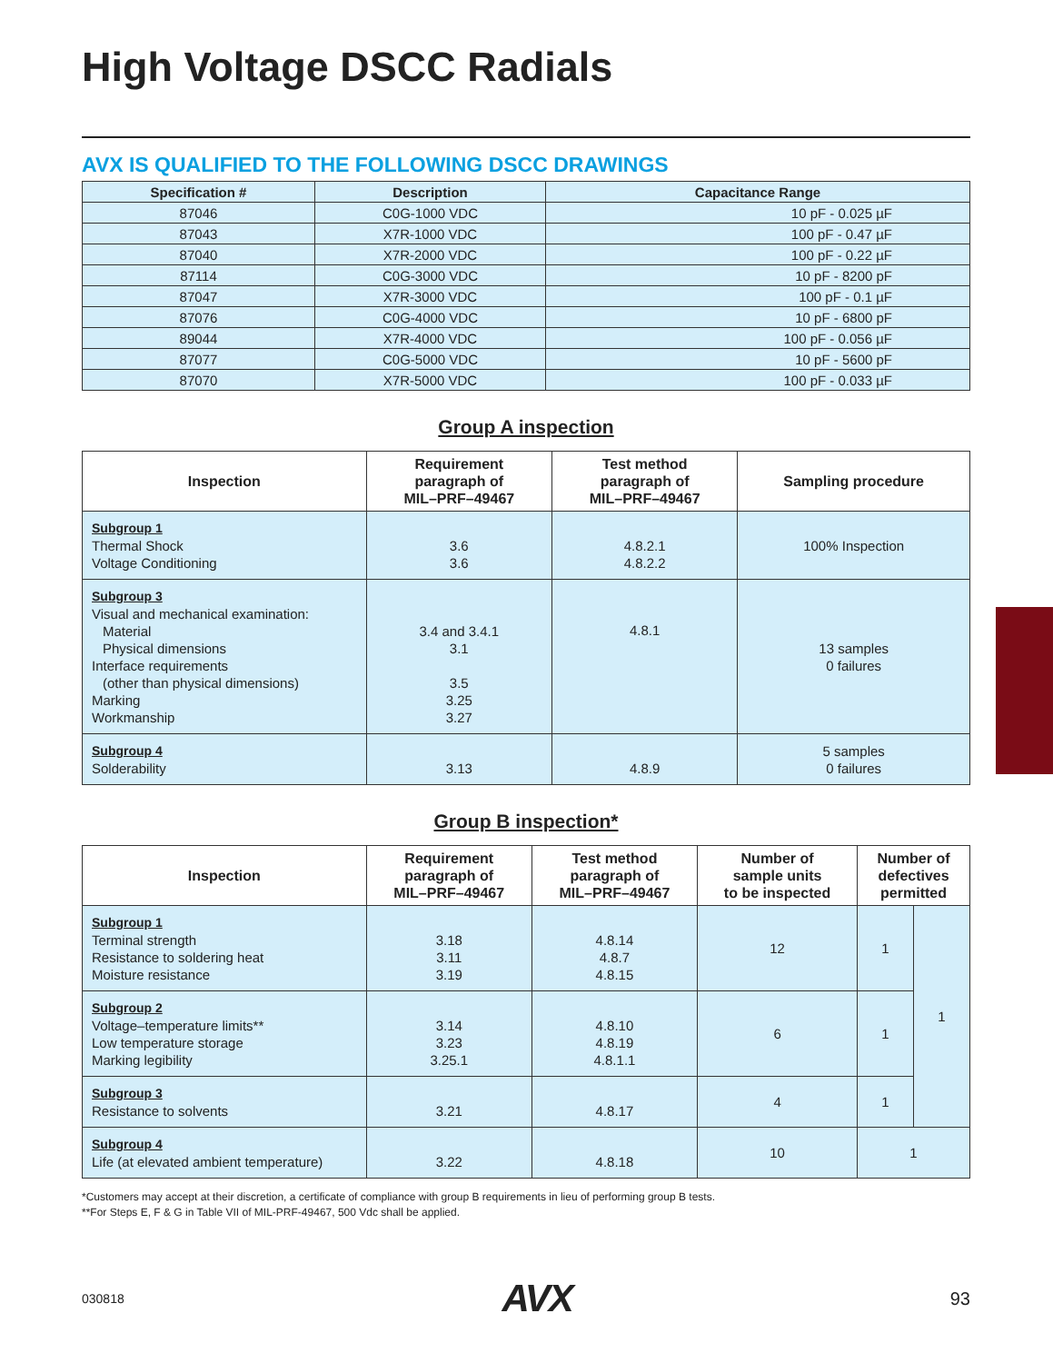High Voltage DSCC Radials
AVX IS QUALIFIED TO THE FOLLOWING DSCC DRAWINGS
| Specification # | Description | Capacitance Range |
| --- | --- | --- |
| 87046 | C0G-1000 VDC | 10 pF - 0.025 µF |
| 87043 | X7R-1000 VDC | 100 pF - 0.47 µF |
| 87040 | X7R-2000 VDC | 100 pF - 0.22 µF |
| 87114 | C0G-3000 VDC | 10 pF - 8200 pF |
| 87047 | X7R-3000 VDC | 100 pF - 0.1 µF |
| 87076 | C0G-4000 VDC | 10 pF - 6800 pF |
| 89044 | X7R-4000 VDC | 100 pF - 0.056 µF |
| 87077 | C0G-5000 VDC | 10 pF - 5600 pF |
| 87070 | X7R-5000 VDC | 100 pF - 0.033 µF |
Group A inspection
| Inspection | Requirement paragraph of MIL–PRF–49467 | Test method paragraph of MIL–PRF–49467 | Sampling procedure |
| --- | --- | --- | --- |
| Subgroup 1 Thermal Shock Voltage Conditioning | 3.6 3.6 | 4.8.2.1 4.8.2.2 | 100% Inspection |
| Subgroup 3 Visual and mechanical examination: Material Physical dimensions Interface requirements (other than physical dimensions) Marking Workmanship | 3.4 and 3.4.1 3.1 3.5 3.25 3.27 | 4.8.1 | 13 samples 0 failures |
| Subgroup 4 Solderability | 3.13 | 4.8.9 | 5 samples 0 failures |
Group B inspection*
| Inspection | Requirement paragraph of MIL–PRF–49467 | Test method paragraph of MIL–PRF–49467 | Number of sample units to be inspected | Number of defectives permitted | |
| --- | --- | --- | --- | --- | --- |
| Subgroup 1 Terminal strength Resistance to soldering heat Moisture resistance | 3.18 3.11 3.19 | 4.8.14 4.8.7 4.8.15 | 12 | 1 | 1 |
| Subgroup 2 Voltage–temperature limits** Low temperature storage Marking legibility | 3.14 3.23 3.25.1 | 4.8.10 4.8.19 4.8.1.1 | 6 | 1 | |
| Subgroup 3 Resistance to solvents | 3.21 | 4.8.17 | 4 | 1 | |
| Subgroup 4 Life (at elevated ambient temperature) | 3.22 | 4.8.18 | 10 | 1 | |
*Customers may accept at their discretion, a certificate of compliance with group B requirements in lieu of performing group B tests.
**For Steps E, F & G in Table VII of MIL-PRF-49467, 500 Vdc shall be applied.
030818 AVX 93